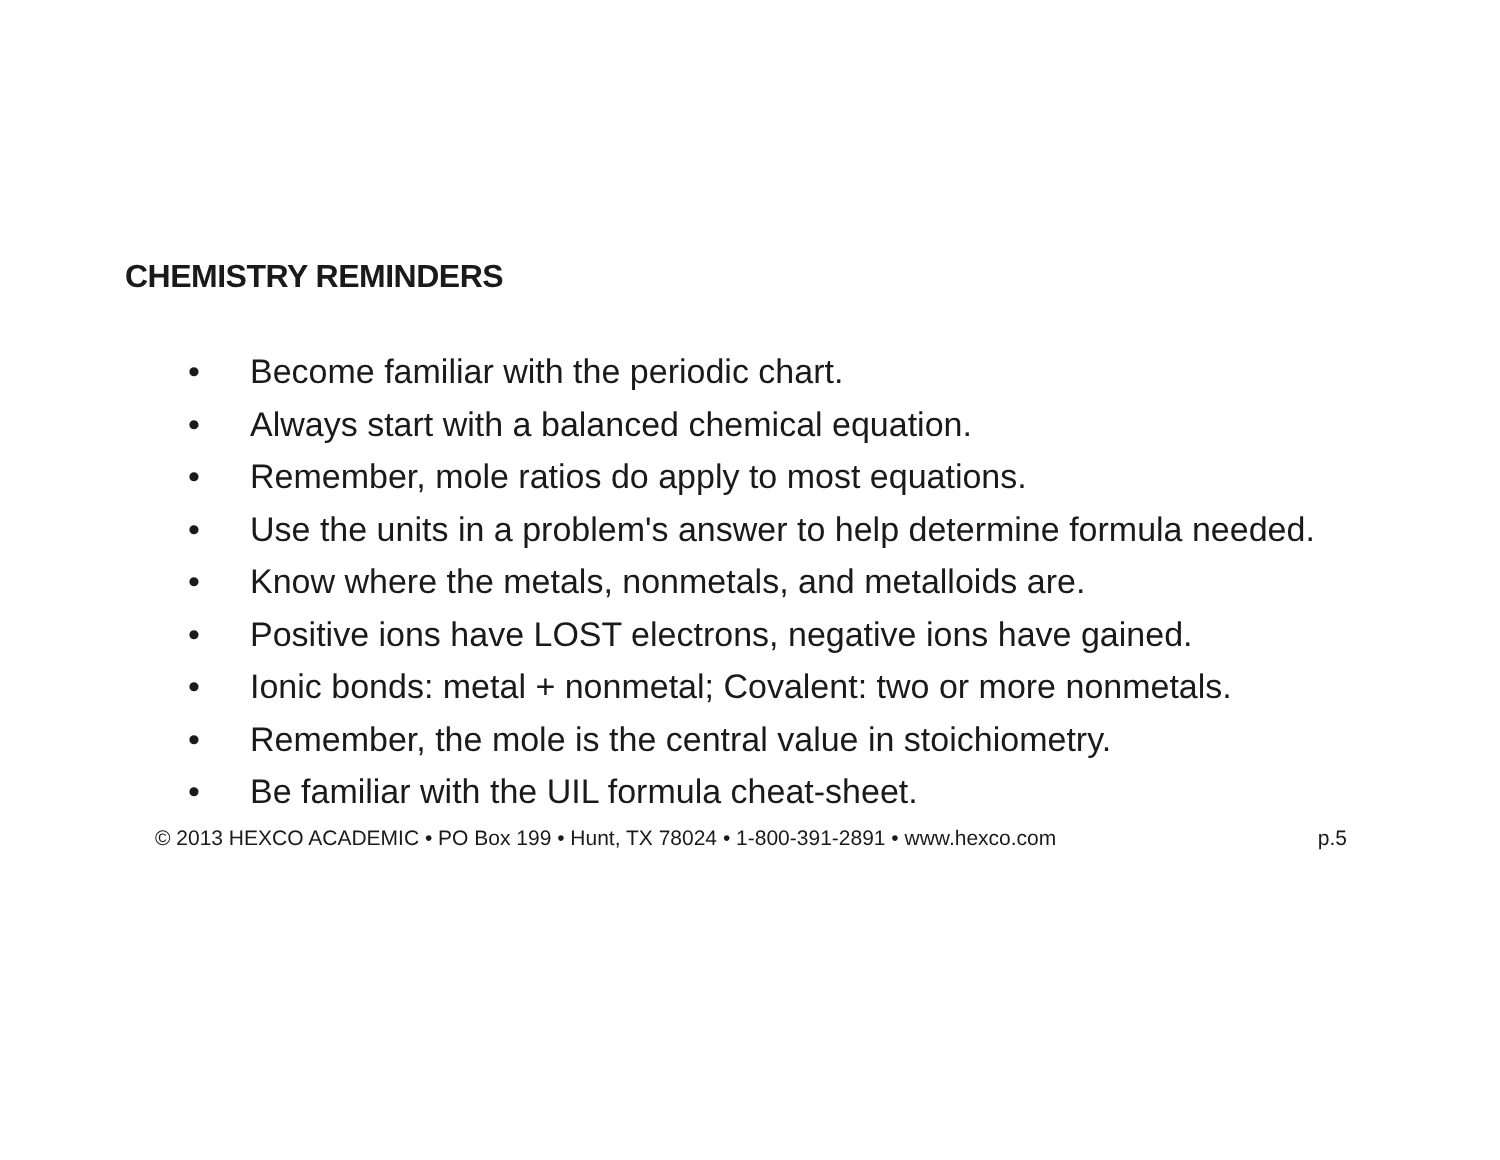CHEMISTRY REMINDERS
• Become familiar with the periodic chart.
• Always start with a balanced chemical equation.
• Remember, mole ratios do apply to most equations.
• Use the units in a problem's answer to help determine formula needed.
• Know where the metals, nonmetals, and metalloids are.
• Positive ions have LOST electrons, negative ions have gained.
• Ionic bonds: metal + nonmetal; Covalent: two or more nonmetals.
• Remember, the mole is the central value in stoichiometry.
• Be familiar with the UIL formula cheat-sheet.
© 2013 HEXCO ACADEMIC • PO Box 199 • Hunt, TX 78024 • 1-800-391-2891 • www.hexco.com p.5